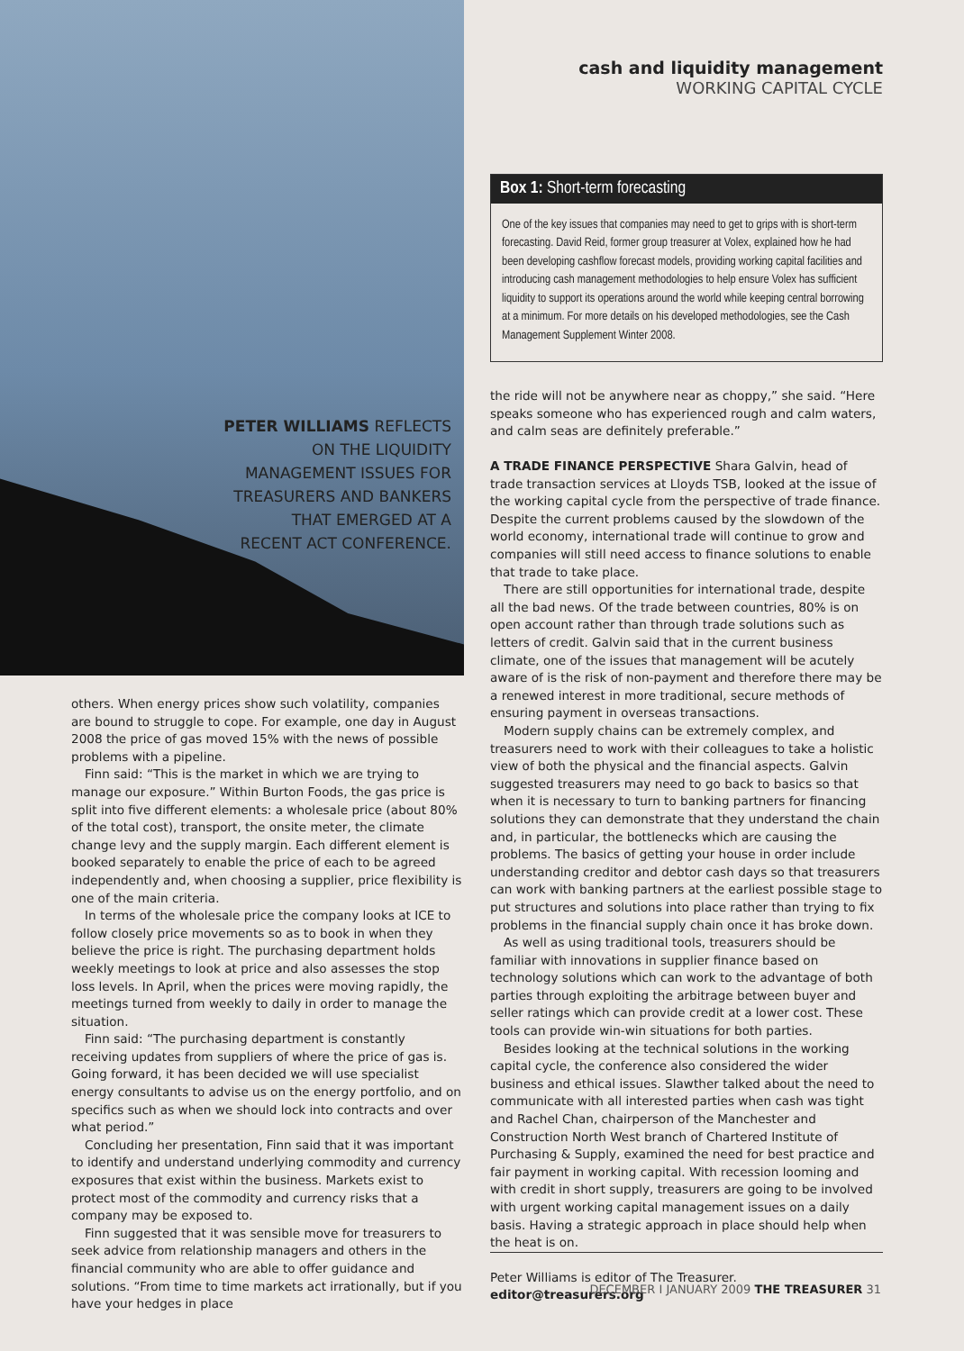PETER WILLIAMS REFLECTS
ON THE LIQUIDITY
MANAGEMENT ISSUES FOR
TREASURERS AND BANKERS
THAT EMERGED AT A
RECENT ACT CONFERENCE.
others. When energy prices show such volatility, companies are bound to struggle to cope. For example, one day in August 2008 the price of gas moved 15% with the news of possible problems with a pipeline.
Finn said: “This is the market in which we are trying to manage our exposure.” Within Burton Foods, the gas price is split into five different elements: a wholesale price (about 80% of the total cost), transport, the onsite meter, the climate change levy and the supply margin. Each different element is booked separately to enable the price of each to be agreed independently and, when choosing a supplier, price flexibility is one of the main criteria.
In terms of the wholesale price the company looks at ICE to follow closely price movements so as to book in when they believe the price is right. The purchasing department holds weekly meetings to look at price and also assesses the stop loss levels. In April, when the prices were moving rapidly, the meetings turned from weekly to daily in order to manage the situation.
Finn said: “The purchasing department is constantly receiving updates from suppliers of where the price of gas is. Going forward, it has been decided we will use specialist energy consultants to advise us on the energy portfolio, and on specifics such as when we should lock into contracts and over what period.”
Concluding her presentation, Finn said that it was important to identify and understand underlying commodity and currency exposures that exist within the business. Markets exist to protect most of the commodity and currency risks that a company may be exposed to.
Finn suggested that it was sensible move for treasurers to seek advice from relationship managers and others in the financial community who are able to offer guidance and solutions. “From time to time markets act irrationally, but if you have your hedges in place
cash and liquidity management
WORKING CAPITAL CYCLE
Box 1: Short-term forecasting
One of the key issues that companies may need to get to grips with is short-term forecasting. David Reid, former group treasurer at Volex, explained how he had been developing cashflow forecast models, providing working capital facilities and introducing cash management methodologies to help ensure Volex has sufficient liquidity to support its operations around the world while keeping central borrowing at a minimum. For more details on his developed methodologies, see the Cash Management Supplement Winter 2008.
the ride will not be anywhere near as choppy,” she said. “Here speaks someone who has experienced rough and calm waters, and calm seas are definitely preferable.”
A TRADE FINANCE PERSPECTIVE Shara Galvin, head of trade transaction services at Lloyds TSB, looked at the issue of the working capital cycle from the perspective of trade finance. Despite the current problems caused by the slowdown of the world economy, international trade will continue to grow and companies will still need access to finance solutions to enable that trade to take place.
There are still opportunities for international trade, despite all the bad news. Of the trade between countries, 80% is on open account rather than through trade solutions such as letters of credit. Galvin said that in the current business climate, one of the issues that management will be acutely aware of is the risk of non-payment and therefore there may be a renewed interest in more traditional, secure methods of ensuring payment in overseas transactions.
Modern supply chains can be extremely complex, and treasurers need to work with their colleagues to take a holistic view of both the physical and the financial aspects. Galvin suggested treasurers may need to go back to basics so that when it is necessary to turn to banking partners for financing solutions they can demonstrate that they understand the chain and, in particular, the bottlenecks which are causing the problems. The basics of getting your house in order include understanding creditor and debtor cash days so that treasurers can work with banking partners at the earliest possible stage to put structures and solutions into place rather than trying to fix problems in the financial supply chain once it has broke down.
As well as using traditional tools, treasurers should be familiar with innovations in supplier finance based on technology solutions which can work to the advantage of both parties through exploiting the arbitrage between buyer and seller ratings which can provide credit at a lower cost. These tools can provide win-win situations for both parties.
Besides looking at the technical solutions in the working capital cycle, the conference also considered the wider business and ethical issues. Slawther talked about the need to communicate with all interested parties when cash was tight and Rachel Chan, chairperson of the Manchester and Construction North West branch of Chartered Institute of Purchasing & Supply, examined the need for best practice and fair payment in working capital. With recession looming and with credit in short supply, treasurers are going to be involved with urgent working capital management issues on a daily basis. Having a strategic approach in place should help when the heat is on.
Peter Williams is editor of The Treasurer.
editor@treasurers.org
DECEMBER I JANUARY 2009 THE TREASURER 31